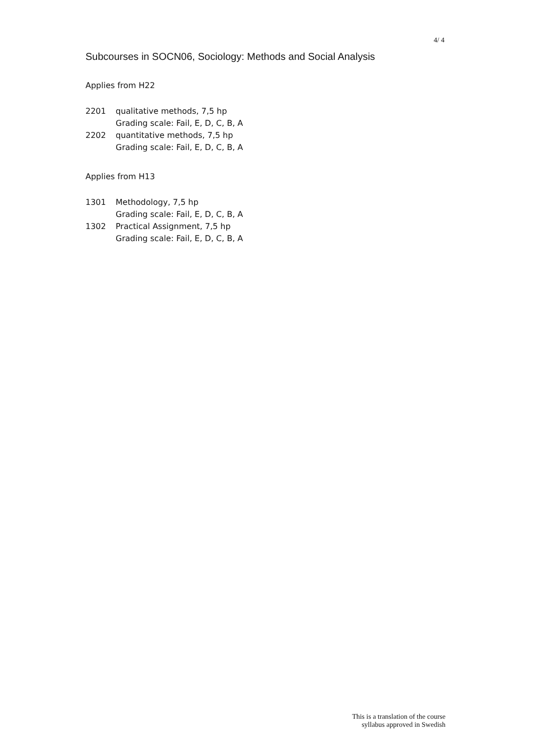4/ 4
Subcourses in SOCN06, Sociology: Methods and Social Analysis
Applies from H22
| 2201 | qualitative methods, 7,5 hp Grading scale: Fail, E, D, C, B, A |
| 2202 | quantitative methods, 7,5 hp Grading scale: Fail, E, D, C, B, A |
Applies from H13
| 1301 | Methodology, 7,5 hp Grading scale: Fail, E, D, C, B, A |
| 1302 | Practical Assignment, 7,5 hp Grading scale: Fail, E, D, C, B, A |
This is a translation of the course
syllabus approved in Swedish